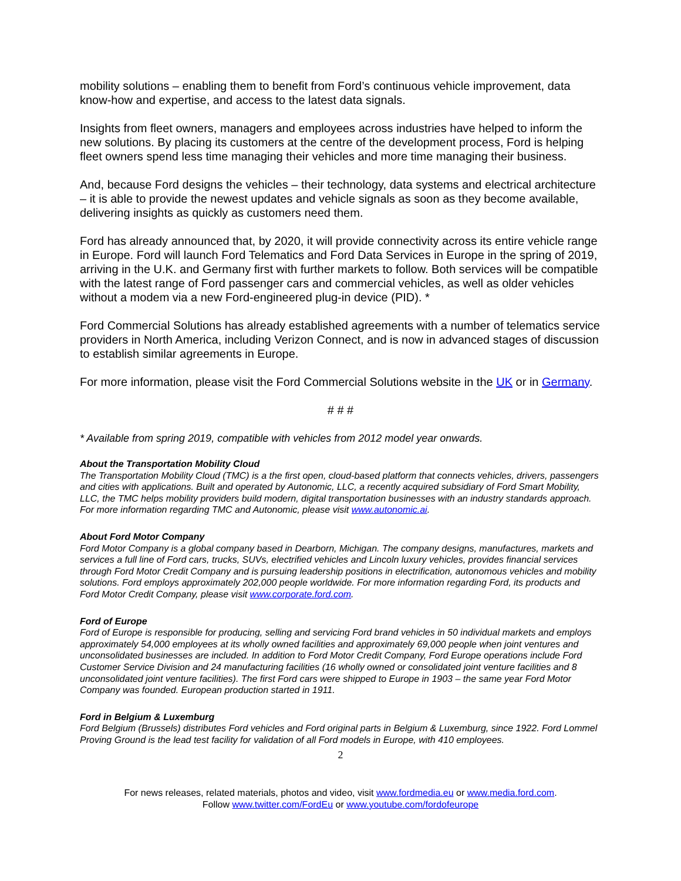mobility solutions – enabling them to benefit from Ford’s continuous vehicle improvement, data know-how and expertise, and access to the latest data signals.
Insights from fleet owners, managers and employees across industries have helped to inform the new solutions. By placing its customers at the centre of the development process, Ford is helping fleet owners spend less time managing their vehicles and more time managing their business.
And, because Ford designs the vehicles – their technology, data systems and electrical architecture – it is able to provide the newest updates and vehicle signals as soon as they become available, delivering insights as quickly as customers need them.
Ford has already announced that, by 2020, it will provide connectivity across its entire vehicle range in Europe. Ford will launch Ford Telematics and Ford Data Services in Europe in the spring of 2019, arriving in the U.K. and Germany first with further markets to follow. Both services will be compatible with the latest range of Ford passenger cars and commercial vehicles, as well as older vehicles without a modem via a new Ford-engineered plug-in device (PID). *
Ford Commercial Solutions has already established agreements with a number of telematics service providers in North America, including Verizon Connect, and is now in advanced stages of discussion to establish similar agreements in Europe.
For more information, please visit the Ford Commercial Solutions website in the UK or in Germany.
# # #
* Available from spring 2019, compatible with vehicles from 2012 model year onwards.
About the Transportation Mobility Cloud
The Transportation Mobility Cloud (TMC) is a the first open, cloud-based platform that connects vehicles, drivers, passengers and cities with applications. Built and operated by Autonomic, LLC, a recently acquired subsidiary of Ford Smart Mobility, LLC, the TMC helps mobility providers build modern, digital transportation businesses with an industry standards approach. For more information regarding TMC and Autonomic, please visit www.autonomic.ai.
About Ford Motor Company
Ford Motor Company is a global company based in Dearborn, Michigan. The company designs, manufactures, markets and services a full line of Ford cars, trucks, SUVs, electrified vehicles and Lincoln luxury vehicles, provides financial services through Ford Motor Credit Company and is pursuing leadership positions in electrification, autonomous vehicles and mobility solutions. Ford employs approximately 202,000 people worldwide. For more information regarding Ford, its products and Ford Motor Credit Company, please visit www.corporate.ford.com.
Ford of Europe
Ford of Europe is responsible for producing, selling and servicing Ford brand vehicles in 50 individual markets and employs approximately 54,000 employees at its wholly owned facilities and approximately 69,000 people when joint ventures and unconsolidated businesses are included. In addition to Ford Motor Credit Company, Ford Europe operations include Ford Customer Service Division and 24 manufacturing facilities (16 wholly owned or consolidated joint venture facilities and 8 unconsolidated joint venture facilities). The first Ford cars were shipped to Europe in 1903 – the same year Ford Motor Company was founded. European production started in 1911.
Ford in Belgium & Luxemburg
Ford Belgium (Brussels) distributes Ford vehicles and Ford original parts in Belgium & Luxemburg, since 1922. Ford Lommel Proving Ground is the lead test facility for validation of all Ford models in Europe, with 410 employees.
2
For news releases, related materials, photos and video, visit www.fordmedia.eu or www.media.ford.com.
Follow www.twitter.com/FordEu or www.youtube.com/fordofeurope